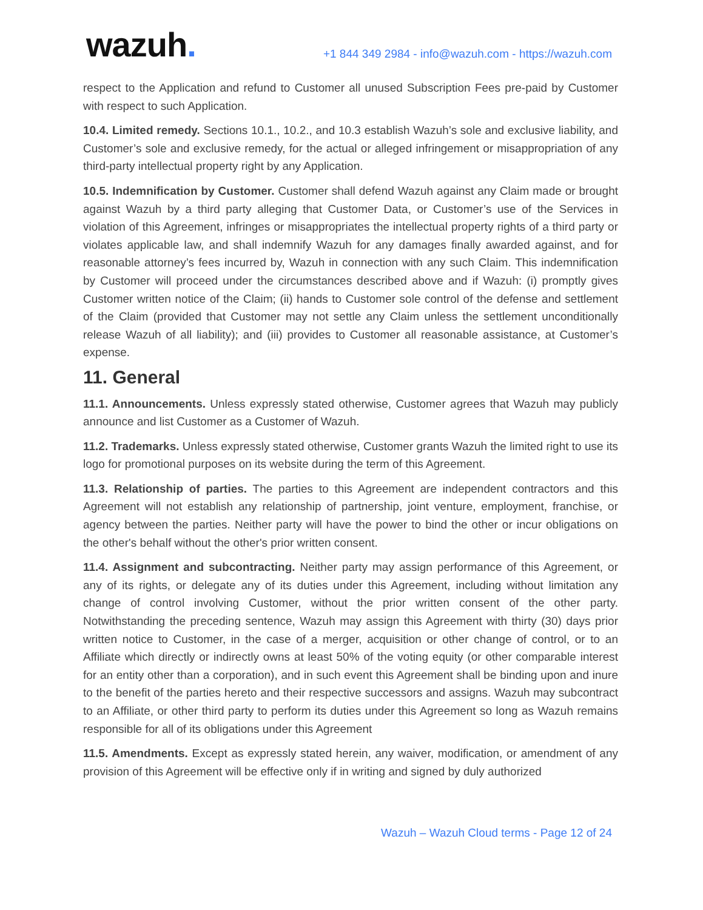wazuh.
+1 844 349 2984 - info@wazuh.com - https://wazuh.com
respect to the Application and refund to Customer all unused Subscription Fees pre-paid by Customer with respect to such Application.
10.4. Limited remedy. Sections 10.1., 10.2., and 10.3 establish Wazuh’s sole and exclusive liability, and Customer’s sole and exclusive remedy, for the actual or alleged infringement or misappropriation of any third-party intellectual property right by any Application.
10.5. Indemnification by Customer. Customer shall defend Wazuh against any Claim made or brought against Wazuh by a third party alleging that Customer Data, or Customer’s use of the Services in violation of this Agreement, infringes or misappropriates the intellectual property rights of a third party or violates applicable law, and shall indemnify Wazuh for any damages finally awarded against, and for reasonable attorney’s fees incurred by, Wazuh in connection with any such Claim. This indemnification by Customer will proceed under the circumstances described above and if Wazuh: (i) promptly gives Customer written notice of the Claim; (ii) hands to Customer sole control of the defense and settlement of the Claim (provided that Customer may not settle any Claim unless the settlement unconditionally release Wazuh of all liability); and (iii) provides to Customer all reasonable assistance, at Customer’s expense.
11. General
11.1. Announcements. Unless expressly stated otherwise, Customer agrees that Wazuh may publicly announce and list Customer as a Customer of Wazuh.
11.2. Trademarks. Unless expressly stated otherwise, Customer grants Wazuh the limited right to use its logo for promotional purposes on its website during the term of this Agreement.
11.3. Relationship of parties. The parties to this Agreement are independent contractors and this Agreement will not establish any relationship of partnership, joint venture, employment, franchise, or agency between the parties. Neither party will have the power to bind the other or incur obligations on the other's behalf without the other's prior written consent.
11.4. Assignment and subcontracting. Neither party may assign performance of this Agreement, or any of its rights, or delegate any of its duties under this Agreement, including without limitation any change of control involving Customer, without the prior written consent of the other party. Notwithstanding the preceding sentence, Wazuh may assign this Agreement with thirty (30) days prior written notice to Customer, in the case of a merger, acquisition or other change of control, or to an Affiliate which directly or indirectly owns at least 50% of the voting equity (or other comparable interest for an entity other than a corporation), and in such event this Agreement shall be binding upon and inure to the benefit of the parties hereto and their respective successors and assigns. Wazuh may subcontract to an Affiliate, or other third party to perform its duties under this Agreement so long as Wazuh remains responsible for all of its obligations under this Agreement
11.5. Amendments. Except as expressly stated herein, any waiver, modification, or amendment of any provision of this Agreement will be effective only if in writing and signed by duly authorized
Wazuh – Wazuh Cloud terms - Page 12 of 24